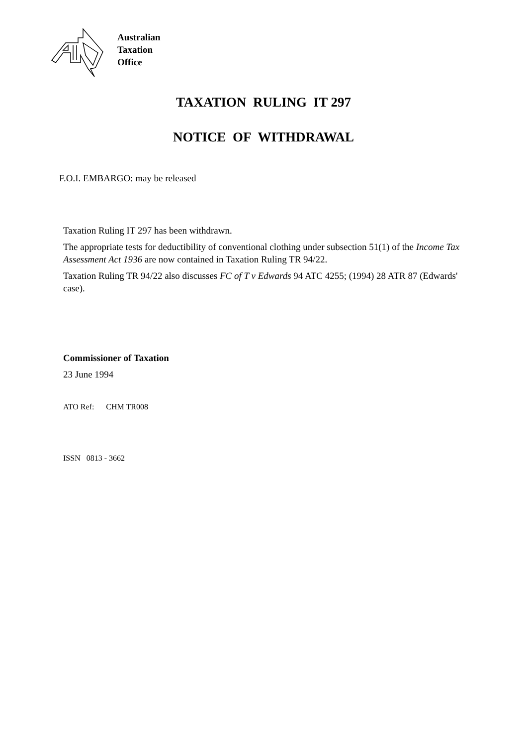Australian
Taxation
Office
TAXATION RULING IT 297
NOTICE OF WITHDRAWAL
F.O.I. EMBARGO: may be released
Taxation Ruling IT 297 has been withdrawn.
The appropriate tests for deductibility of conventional clothing under subsection 51(1) of the Income Tax Assessment Act 1936 are now contained in Taxation Ruling TR 94/22.
Taxation Ruling TR 94/22 also discusses FC of T v Edwards 94 ATC 4255; (1994) 28 ATR 87 (Edwards' case).
Commissioner of Taxation
23 June 1994
ATO Ref: CHM TR008
ISSN 0813 - 3662